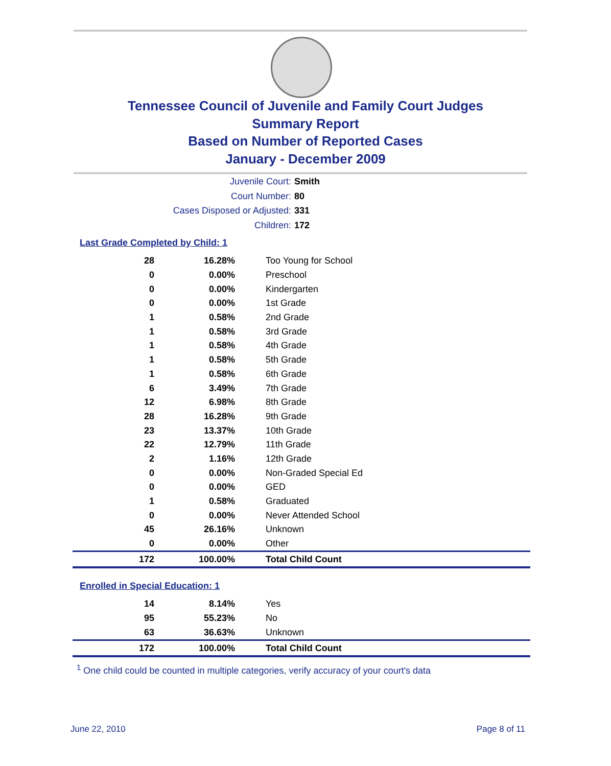Tennessee Council of Juvenile and Family Court Judges
Summary Report
Based on Number of Reported Cases
January - December 2009
Juvenile Court: Smith
Court Number: 80
Cases Disposed or Adjusted: 331
Children: 172
Last Grade Completed by Child: 1
| 28 | 16.28% | Too Young for School |
| 0 | 0.00% | Preschool |
| 0 | 0.00% | Kindergarten |
| 0 | 0.00% | 1st Grade |
| 1 | 0.58% | 2nd Grade |
| 1 | 0.58% | 3rd Grade |
| 1 | 0.58% | 4th Grade |
| 1 | 0.58% | 5th Grade |
| 1 | 0.58% | 6th Grade |
| 6 | 3.49% | 7th Grade |
| 12 | 6.98% | 8th Grade |
| 28 | 16.28% | 9th Grade |
| 23 | 13.37% | 10th Grade |
| 22 | 12.79% | 11th Grade |
| 2 | 1.16% | 12th Grade |
| 0 | 0.00% | Non-Graded Special Ed |
| 0 | 0.00% | GED |
| 1 | 0.58% | Graduated |
| 0 | 0.00% | Never Attended School |
| 45 | 26.16% | Unknown |
| 0 | 0.00% | Other |
| 172 | 100.00% | Total Child Count |
Enrolled in Special Education: 1
| 14 | 8.14% | Yes |
| 95 | 55.23% | No |
| 63 | 36.63% | Unknown |
| 172 | 100.00% | Total Child Count |
<sup>1</sup> One child could be counted in multiple categories, verify accuracy of your court's data
June 22, 2010 Page 8 of 11